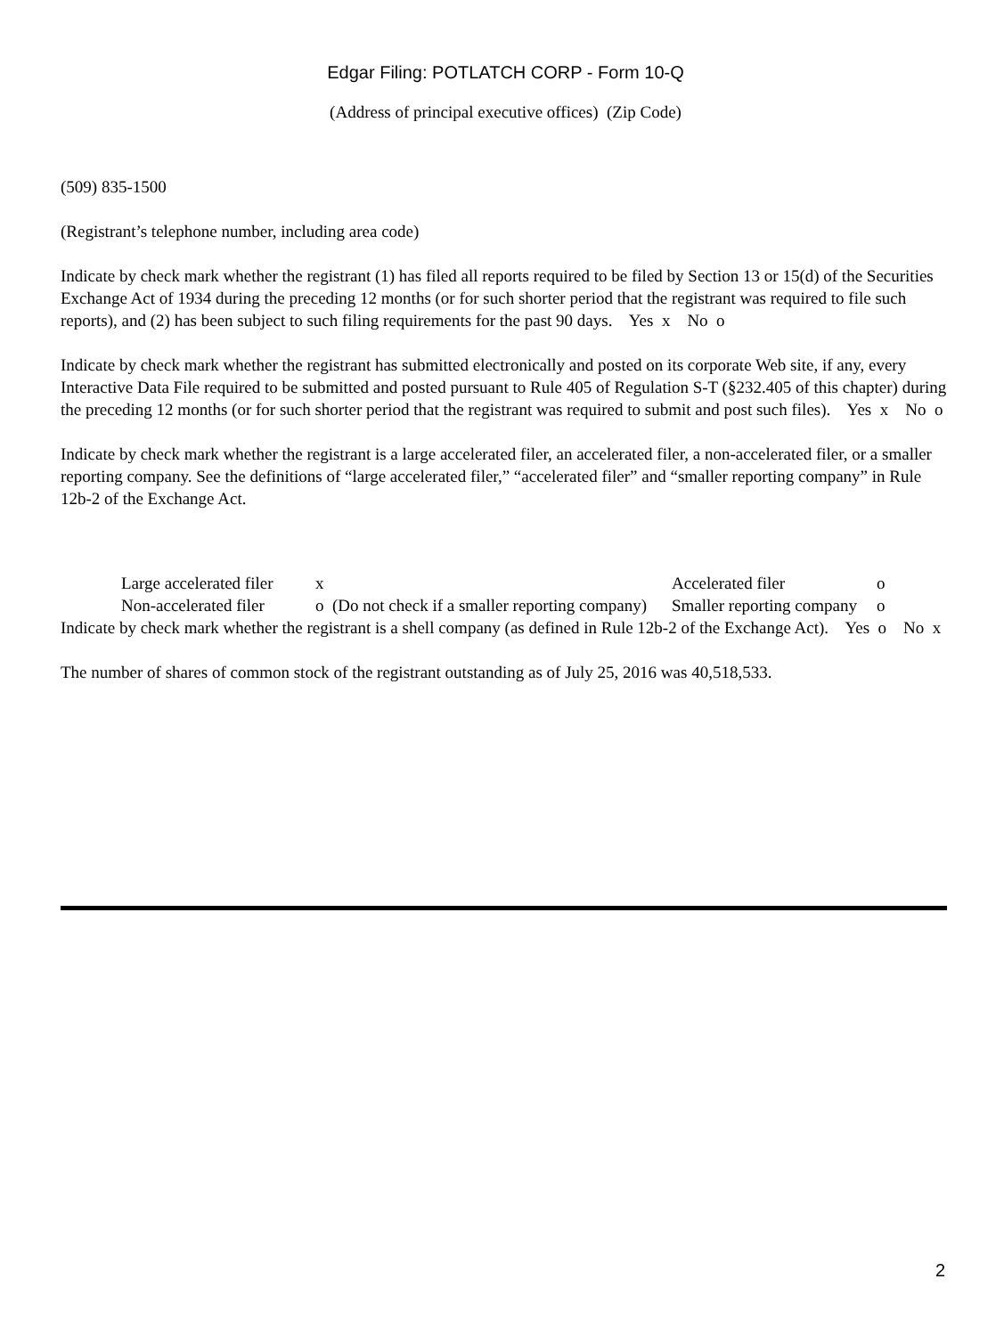Edgar Filing: POTLATCH CORP - Form 10-Q
(Address of principal executive offices) (Zip Code)
(509) 835-1500
(Registrant’s telephone number, including area code)
Indicate by check mark whether the registrant (1) has filed all reports required to be filed by Section 13 or 15(d) of the Securities Exchange Act of 1934 during the preceding 12 months (or for such shorter period that the registrant was required to file such reports), and (2) has been subject to such filing requirements for the past 90 days. Yes x No o
Indicate by check mark whether the registrant has submitted electronically and posted on its corporate Web site, if any, every Interactive Data File required to be submitted and posted pursuant to Rule 405 of Regulation S-T (§232.405 of this chapter) during the preceding 12 months (or for such shorter period that the registrant was required to submit and post such files). Yes x No o
Indicate by check mark whether the registrant is a large accelerated filer, an accelerated filer, a non-accelerated filer, or a smaller reporting company. See the definitions of “large accelerated filer,” “accelerated filer” and “smaller reporting company” in Rule 12b-2 of the Exchange Act.
| | Large accelerated filer | x | Accelerated filer | o |
| | Non-accelerated filer | o (Do not check if a smaller reporting company) | Smaller reporting company | o |
Indicate by check mark whether the registrant is a shell company (as defined in Rule 12b-2 of the Exchange Act). Yes o No x
The number of shares of common stock of the registrant outstanding as of July 25, 2016 was 40,518,533.
2